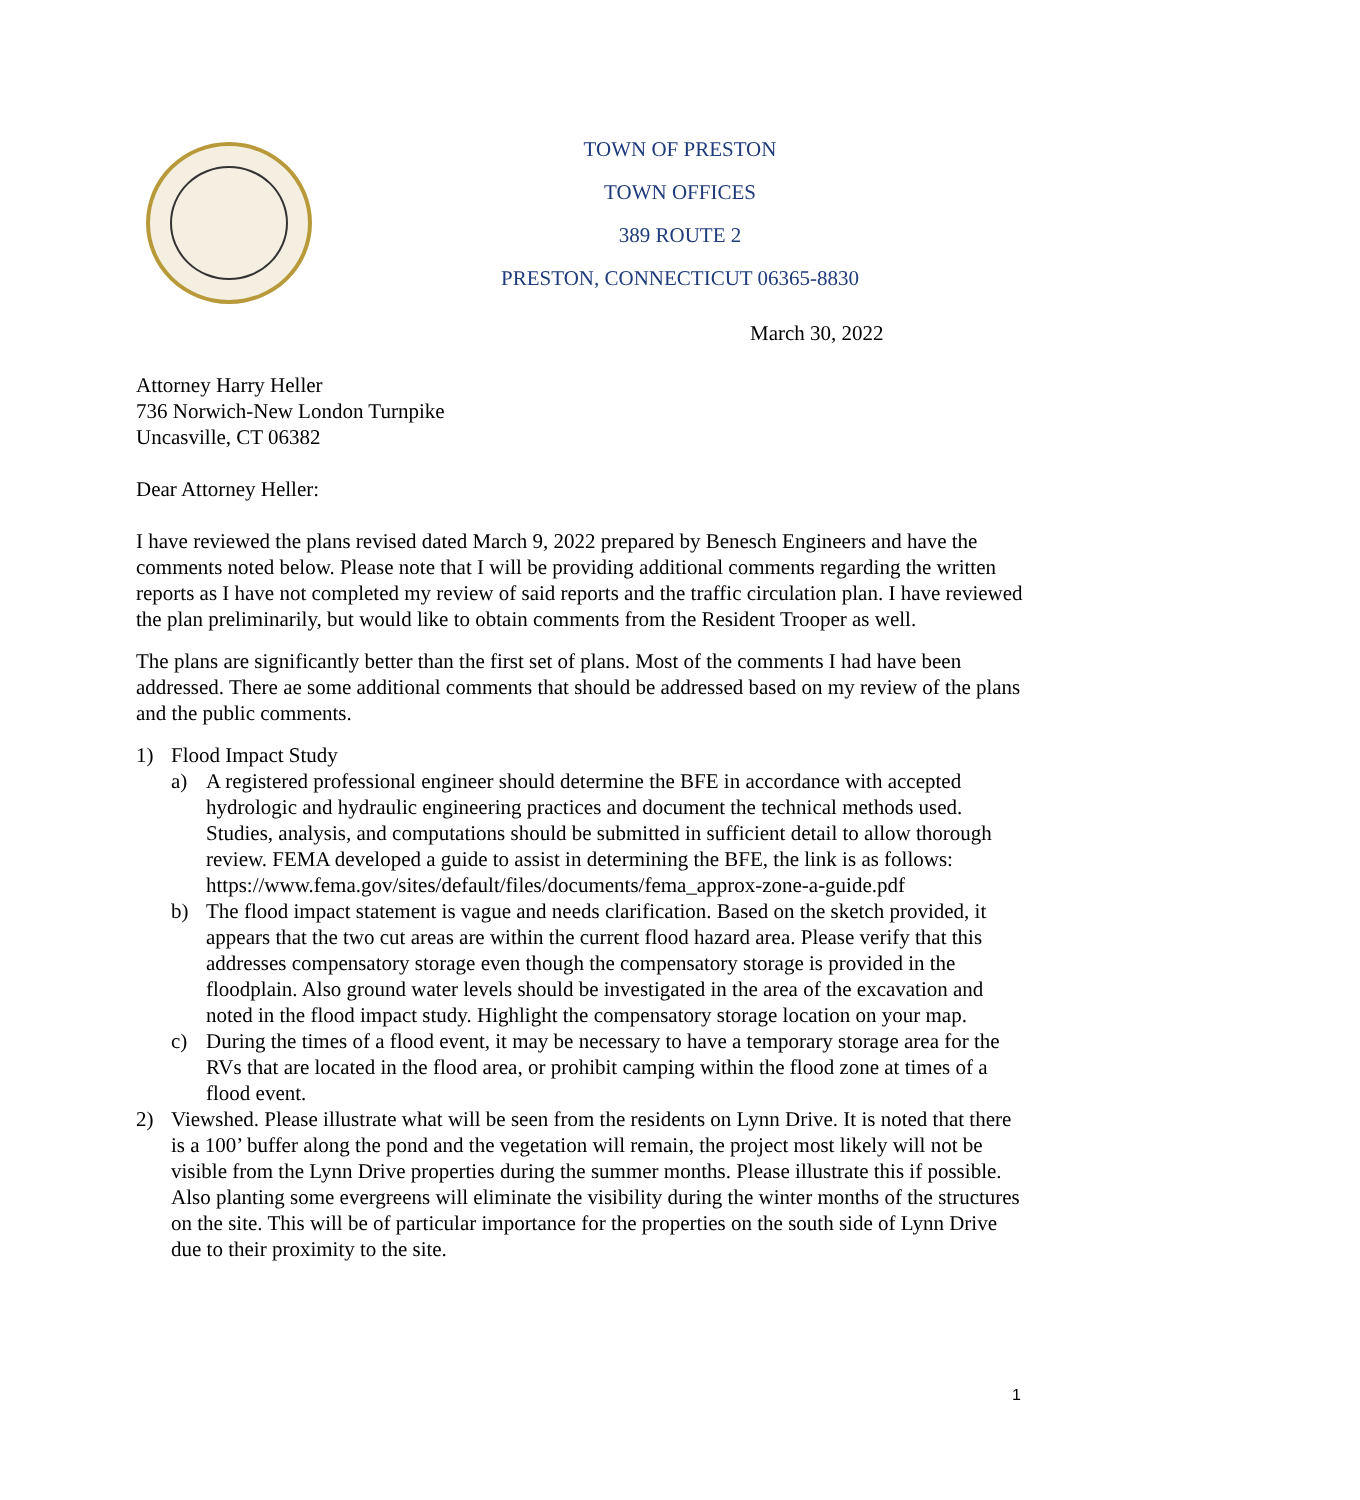TOWN OF PRESTON
TOWN OFFICES
389 ROUTE 2
PRESTON, CONNECTICUT 06365-8830
March 30, 2022
Attorney Harry Heller
736 Norwich-New London Turnpike
Uncasville, CT 06382
Dear Attorney Heller:
I have reviewed the plans revised dated March 9, 2022 prepared by Benesch Engineers and have the comments noted below. Please note that I will be providing additional comments regarding the written reports as I have not completed my review of said reports and the traffic circulation plan. I have reviewed the plan preliminarily, but would like to obtain comments from the Resident Trooper as well.
The plans are significantly better than the first set of plans. Most of the comments I had have been addressed. There ae some additional comments that should be addressed based on my review of the plans and the public comments.
1) Flood Impact Study
a) A registered professional engineer should determine the BFE in accordance with accepted hydrologic and hydraulic engineering practices and document the technical methods used. Studies, analysis, and computations should be submitted in sufficient detail to allow thorough review. FEMA developed a guide to assist in determining the BFE, the link is as follows:
https://www.fema.gov/sites/default/files/documents/fema_approx-zone-a-guide.pdf
b) The flood impact statement is vague and needs clarification. Based on the sketch provided, it appears that the two cut areas are within the current flood hazard area. Please verify that this addresses compensatory storage even though the compensatory storage is provided in the floodplain. Also ground water levels should be investigated in the area of the excavation and noted in the flood impact study. Highlight the compensatory storage location on your map.
c) During the times of a flood event, it may be necessary to have a temporary storage area for the RVs that are located in the flood area, or prohibit camping within the flood zone at times of a flood event.
2) Viewshed. Please illustrate what will be seen from the residents on Lynn Drive. It is noted that there is a 100’ buffer along the pond and the vegetation will remain, the project most likely will not be visible from the Lynn Drive properties during the summer months. Please illustrate this if possible. Also planting some evergreens will eliminate the visibility during the winter months of the structures on the site. This will be of particular importance for the properties on the south side of Lynn Drive due to their proximity to the site.
1